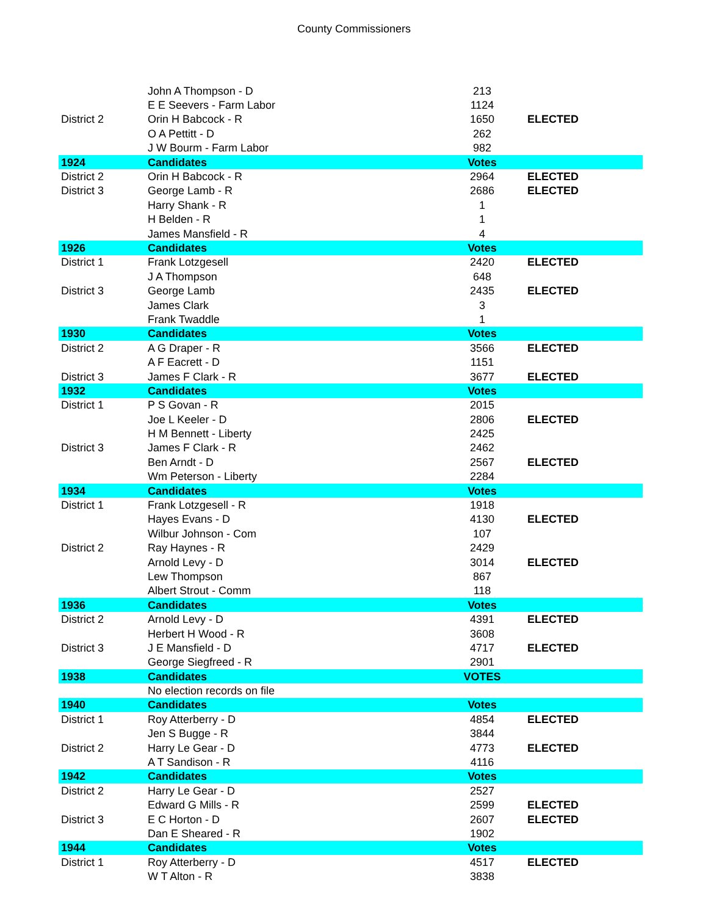County Commissioners
| | John A Thompson - D | 213 | |
| | E E Seevers - Farm Labor | 1124 | |
| District 2 | Orin H Babcock - R | 1650 | ELECTED |
| | O A Pettitt - D | 262 | |
| | J W Bourm - Farm Labor | 982 | |
| 1924 | Candidates | Votes | |
| District 2 | Orin H Babcock - R | 2964 | ELECTED |
| District 3 | George Lamb - R | 2686 | ELECTED |
| | Harry Shank - R | 1 | |
| | H Belden - R | 1 | |
| | James Mansfield - R | 4 | |
| 1926 | Candidates | Votes | |
| District 1 | Frank Lotzgesell | 2420 | ELECTED |
| | J A Thompson | 648 | |
| District 3 | George Lamb | 2435 | ELECTED |
| | James Clark | 3 | |
| | Frank Twaddle | 1 | |
| 1930 | Candidates | Votes | |
| District 2 | A G Draper - R | 3566 | ELECTED |
| | A F Eacrett - D | 1151 | |
| District 3 | James F Clark - R | 3677 | ELECTED |
| 1932 | Candidates | Votes | |
| District 1 | P S Govan - R | 2015 | |
| | Joe L Keeler - D | 2806 | ELECTED |
| | H M Bennett - Liberty | 2425 | |
| District 3 | James F Clark - R | 2462 | |
| | Ben Arndt - D | 2567 | ELECTED |
| | Wm Peterson - Liberty | 2284 | |
| 1934 | Candidates | Votes | |
| District 1 | Frank Lotzgesell - R | 1918 | |
| | Hayes Evans - D | 4130 | ELECTED |
| | Wilbur Johnson - Com | 107 | |
| District 2 | Ray Haynes - R | 2429 | |
| | Arnold Levy - D | 3014 | ELECTED |
| | Lew Thompson | 867 | |
| | Albert Strout - Comm | 118 | |
| 1936 | Candidates | Votes | |
| District 2 | Arnold Levy - D | 4391 | ELECTED |
| | Herbert H Wood - R | 3608 | |
| District 3 | J E Mansfield - D | 4717 | ELECTED |
| | George Siegfreed - R | 2901 | |
| 1938 | Candidates | VOTES | |
| | No election records on file | | |
| 1940 | Candidates | Votes | |
| District 1 | Roy Atterberry - D | 4854 | ELECTED |
| | Jen S Bugge - R | 3844 | |
| District 2 | Harry Le Gear - D | 4773 | ELECTED |
| | A T Sandison - R | 4116 | |
| 1942 | Candidates | Votes | |
| District 2 | Harry Le Gear - D | 2527 | |
| | Edward G Mills - R | 2599 | ELECTED |
| District 3 | E C Horton - D | 2607 | ELECTED |
| | Dan E Sheared - R | 1902 | |
| 1944 | Candidates | Votes | |
| District 1 | Roy Atterberry - D | 4517 | ELECTED |
| | W T Alton - R | 3838 | |